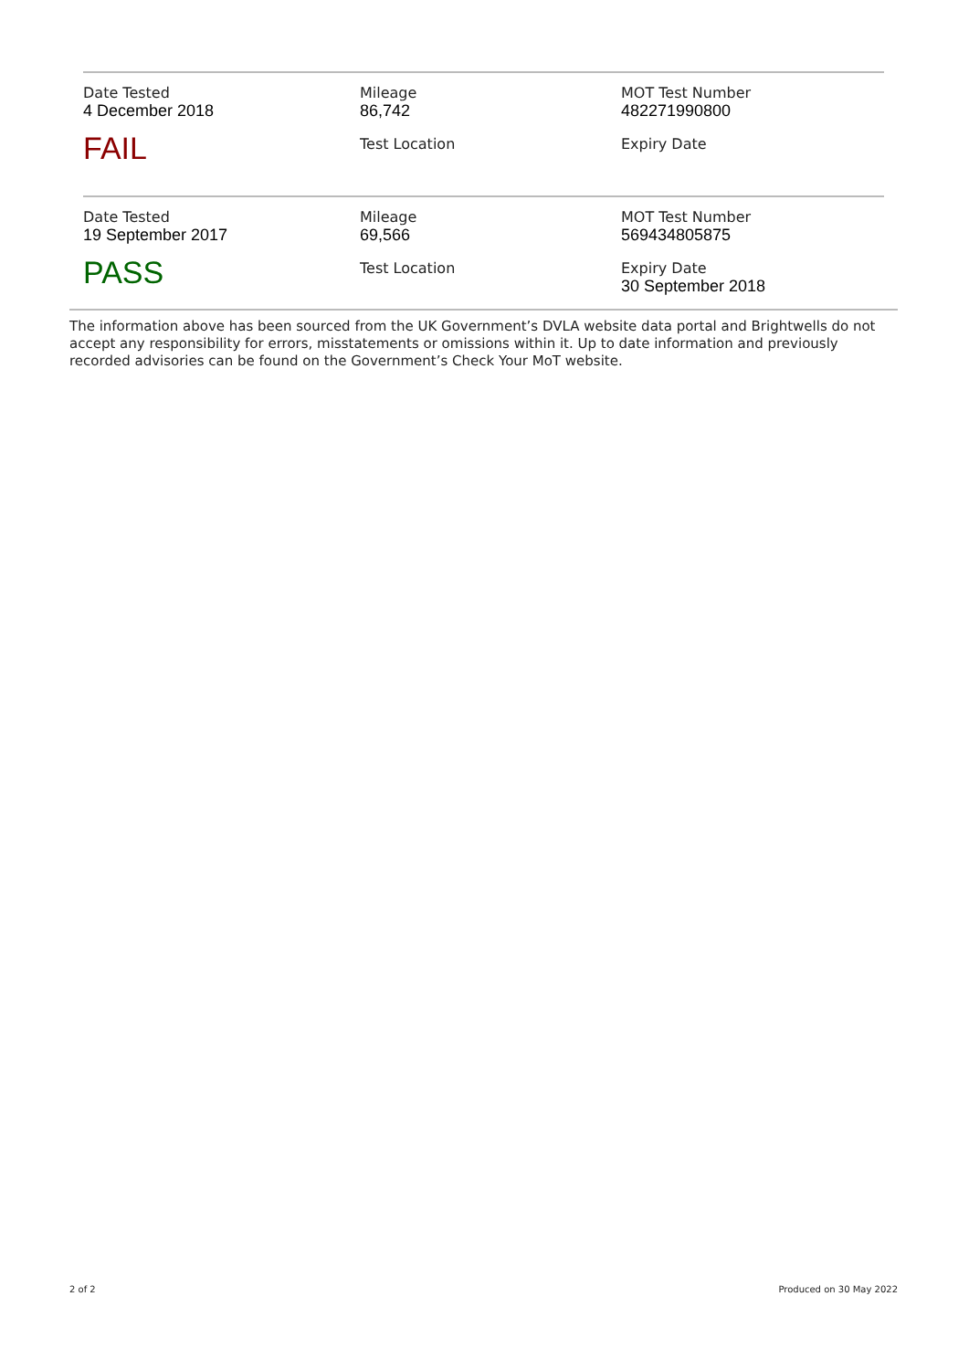| Date Tested 4 December 2018 | Mileage 86,742 | MOT Test Number 482271990800 |
| FAIL | Test Location | Expiry Date |
| Date Tested 19 September 2017 | Mileage 69,566 | MOT Test Number 569434805875 |
| PASS | Test Location | Expiry Date 30 September 2018 |
The information above has been sourced from the UK Government’s DVLA website data portal and Brightwells do not accept any responsibility for errors, misstatements or omissions within it. Up to date information and previously recorded advisories can be found on the Government’s Check Your MoT website.
2 of 2 Produced on 30 May 2022